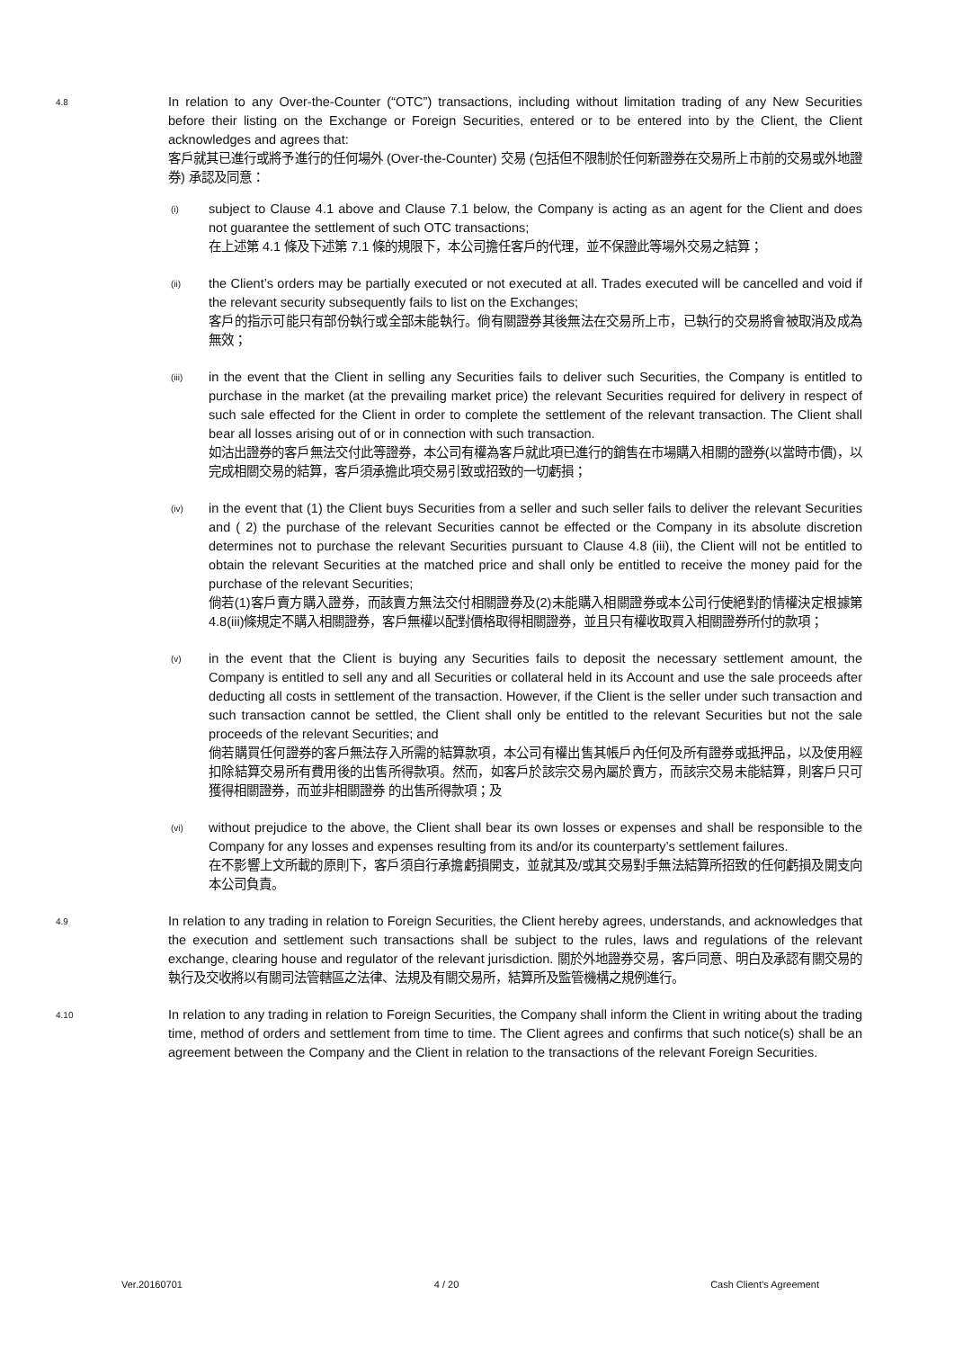4.8
In relation to any Over-the-Counter (“OTC”) transactions, including without limitation trading of any New Securities before their listing on the Exchange or Foreign Securities, entered or to be entered into by the Client, the Client acknowledges and agrees that:
客戶就其已進行或將予進行的任何場外 (Over-the-Counter) 交易 (包括但不限制於任何新證券在交易所上市前的交易或外地證券) 承認及同意：
(i)
subject to Clause 4.1 above and Clause 7.1 below, the Company is acting as an agent for the Client and does not guarantee the settlement of such OTC transactions;
在上述第 4.1 條及下述第 7.1 條的規限下，本公司擔任客戶的代理，並不保證此等場外交易之結算；
(ii)
the Client’s orders may be partially executed or not executed at all. Trades executed will be cancelled and void if the relevant security subsequently fails to list on the Exchanges;
客戶的指示可能只有部份執行或全部未能執行。倘有關證券其後無法在交易所上市，已執行的交易將會被取消及成為無效；
(iii)
in the event that the Client in selling any Securities fails to deliver such Securities, the Company is entitled to purchase in the market (at the prevailing market price) the relevant Securities required for delivery in respect of such sale effected for the Client in order to complete the settlement of the relevant transaction. The Client shall bear all losses arising out of or in connection with such transaction.
如沽出證券的客戶無法交付此等證券，本公司有權為客戶就此項已進行的銷售在市場購入相關的證券(以當時市價)，以完成相關交易的結算，客戶須承擔此項交易引致或招致的一切虧損；
(iv)
in the event that (1) the Client buys Securities from a seller and such seller fails to deliver the relevant Securities and ( 2) the purchase of the relevant Securities cannot be effected or the Company in its absolute discretion determines not to purchase the relevant Securities pursuant to Clause 4.8 (iii), the Client will not be entitled to obtain the relevant Securities at the matched price and shall only be entitled to receive the money paid for the purchase of the relevant Securities;
倘若(1)客戶賣方購入證券，而該賣方無法交付相關證券及(2)未能購入相關證券或本公司行使絕對酌情權決定根據第 4.8(iii)條規定不購入相關證券，客戶無權以配對價格取得相關證券，並且只有權收取買入相關證券所付的款項；
(v)
in the event that the Client is buying any Securities fails to deposit the necessary settlement amount, the Company is entitled to sell any and all Securities or collateral held in its Account and use the sale proceeds after deducting all costs in settlement of the transaction. However, if the Client is the seller under such transaction and such transaction cannot be settled, the Client shall only be entitled to the relevant Securities but not the sale proceeds of the relevant Securities; and
倘若購買任何證券的客戶無法存入所需的結算款項，本公司有權出售其帳戶內任何及所有證券或抵押品，以及使用經扣除結算交易所有費用後的出售所得款項。然而，如客戶於該宗交易內屬於賣方，而該宗交易未能結算，則客戶只可獲得相關證券，而並非相關證券 的出售所得款項；及
(vi)
without prejudice to the above, the Client shall bear its own losses or expenses and shall be responsible to the Company for any losses and expenses resulting from its and/or its counterparty’s settlement failures.
在不影響上文所載的原則下，客戶須自行承擔虧損開支，並就其及/或其交易對手無法結算所招致的任何虧損及開支向本公司負責。
4.9
In relation to any trading in relation to Foreign Securities, the Client hereby agrees, understands, and acknowledges that the execution and settlement such transactions shall be subject to the rules, laws and regulations of the relevant exchange, clearing house and regulator of the relevant jurisdiction. 關於外地證券交易，客戶同意、明白及承認有關交易的執行及交收將以有關司法管轄區之法律、法規及有關交易所，結算所及監管機構之規例進行。
4.10
In relation to any trading in relation to Foreign Securities, the Company shall inform the Client in writing about the trading time, method of orders and settlement from time to time. The Client agrees and confirms that such notice(s) shall be an agreement between the Company and the Client in relation to the transactions of the relevant Foreign Securities.
Ver.20160701 4 / 20 Cash Client’s Agreement